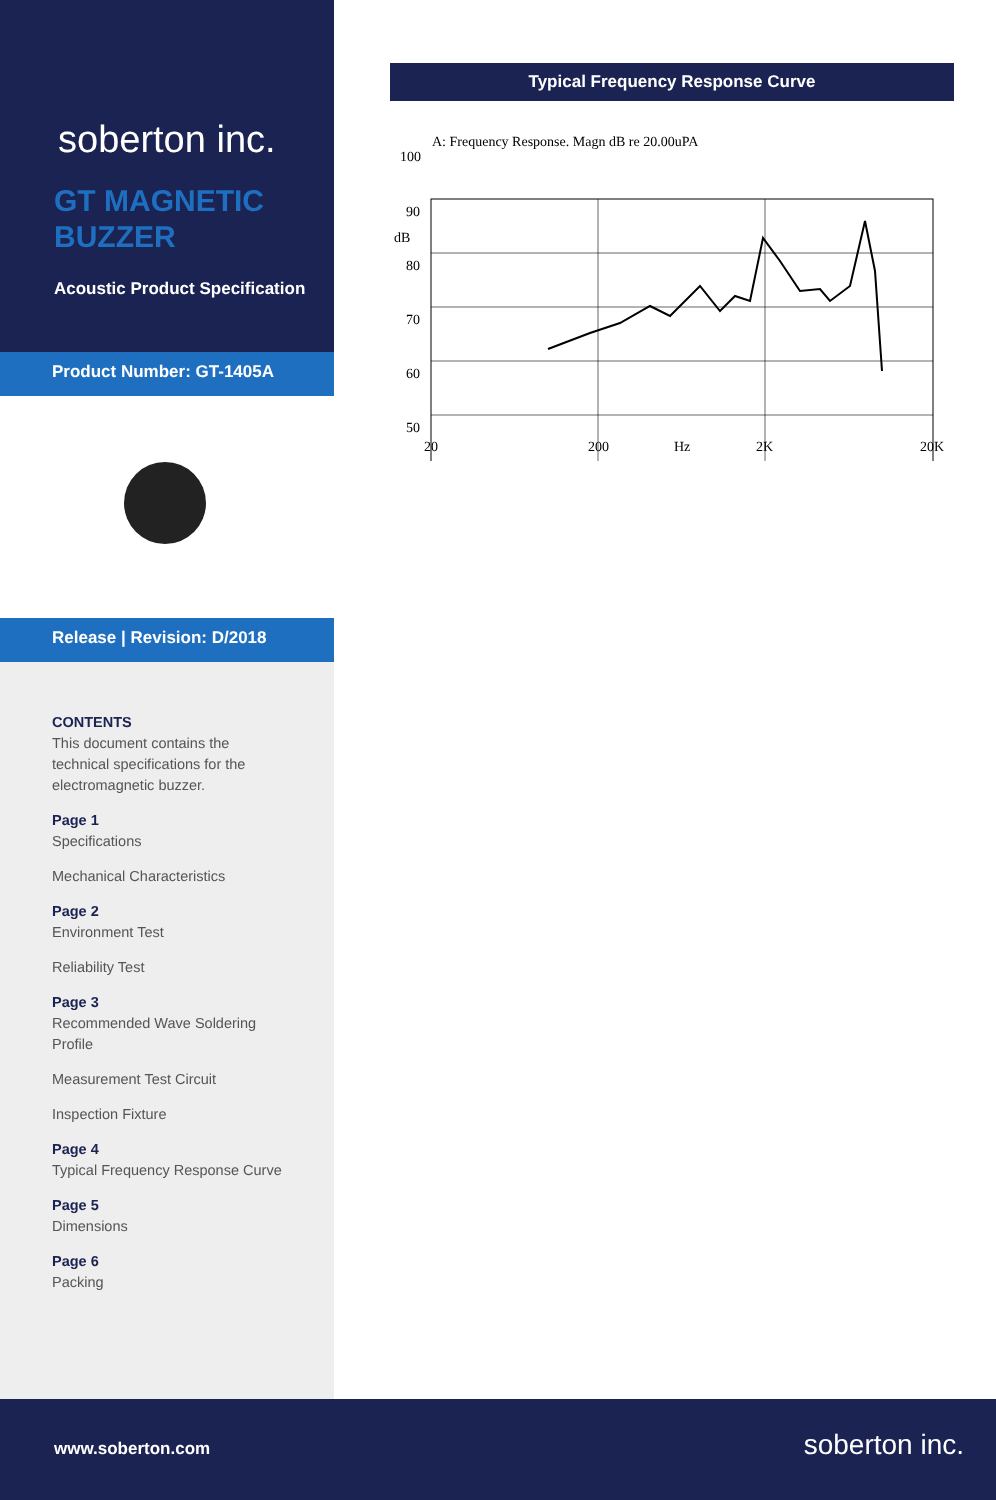soberton inc.
GT MAGNETIC
BUZZER
Acoustic Product Specification
Product Number: GT-1405A
Release | Revision: D/2018
CONTENTS
This document contains the technical specifications for the electromagnetic buzzer.
Page 1
Specifications
Mechanical Characteristics
Page 2
Environment Test
Reliability Test
Page 3
Recommended Wave Soldering Profile
Measurement Test Circuit
Inspection Fixture
Page 4
Typical Frequency Response Curve
Page 5
Dimensions
Page 6
Packing
Typical Frequency Response Curve
A: Frequency Response. Magn dB re 20.00uPA
100
90
dB
80
70
60
50
20
200
Hz
2K
20K
www.soberton.com soberton inc.